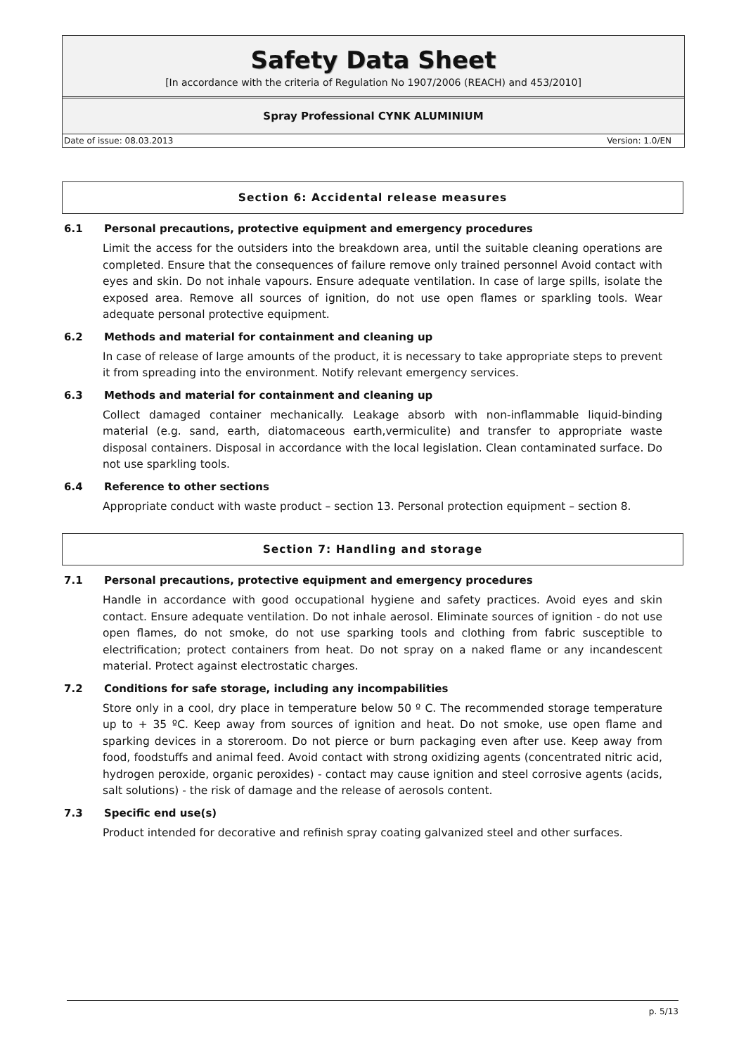Safety Data Sheet
[In accordance with the criteria of Regulation No 1907/2006 (REACH) and 453/2010]
Spray Professional CYNK ALUMINIUM
Date of issue: 08.03.2013 Version: 1.0/EN
Section 6: Accidental release measures
6.1 Personal precautions, protective equipment and emergency procedures
Limit the access for the outsiders into the breakdown area, until the suitable cleaning operations are completed. Ensure that the consequences of failure remove only trained personnel Avoid contact with eyes and skin. Do not inhale vapours. Ensure adequate ventilation. In case of large spills, isolate the exposed area. Remove all sources of ignition, do not use open flames or sparkling tools. Wear adequate personal protective equipment.
6.2 Methods and material for containment and cleaning up
In case of release of large amounts of the product, it is necessary to take appropriate steps to prevent it from spreading into the environment. Notify relevant emergency services.
6.3 Methods and material for containment and cleaning up
Collect damaged container mechanically. Leakage absorb with non-inflammable liquid-binding material (e.g. sand, earth, diatomaceous earth,vermiculite) and transfer to appropriate waste disposal containers. Disposal in accordance with the local legislation. Clean contaminated surface. Do not use sparkling tools.
6.4 Reference to other sections
Appropriate conduct with waste product – section 13. Personal protection equipment – section 8.
Section 7: Handling and storage
7.1 Personal precautions, protective equipment and emergency procedures
Handle in accordance with good occupational hygiene and safety practices. Avoid eyes and skin contact. Ensure adequate ventilation. Do not inhale aerosol. Eliminate sources of ignition - do not use open flames, do not smoke, do not use sparking tools and clothing from fabric susceptible to electrification; protect containers from heat. Do not spray on a naked flame or any incandescent material. Protect against electrostatic charges.
7.2 Conditions for safe storage, including any incompabilities
Store only in a cool, dry place in temperature below 50 º C. The recommended storage temperature up to + 35 ºC. Keep away from sources of ignition and heat. Do not smoke, use open flame and sparking devices in a storeroom. Do not pierce or burn packaging even after use. Keep away from food, foodstuffs and animal feed. Avoid contact with strong oxidizing agents (concentrated nitric acid, hydrogen peroxide, organic peroxides) - contact may cause ignition and steel corrosive agents (acids, salt solutions) - the risk of damage and the release of aerosols content.
7.3 Specific end use(s)
Product intended for decorative and refinish spray coating galvanized steel and other surfaces.
p. 5/13